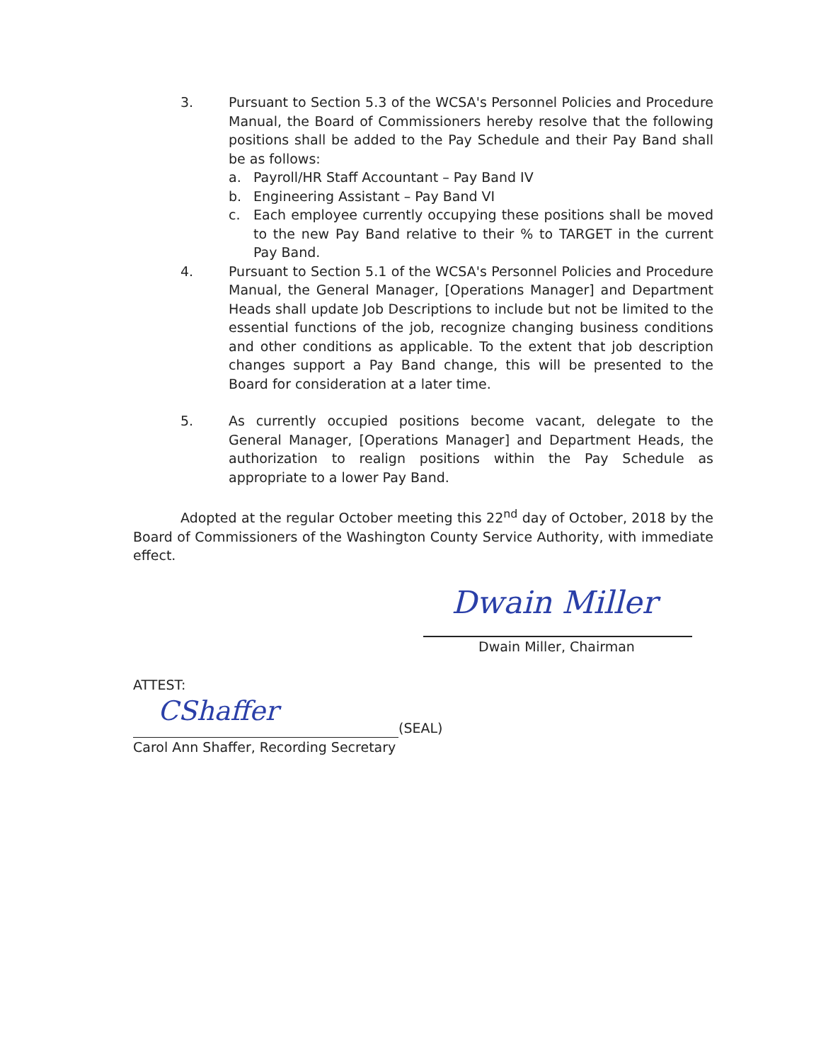3. Pursuant to Section 5.3 of the WCSA's Personnel Policies and Procedure Manual, the Board of Commissioners hereby resolve that the following positions shall be added to the Pay Schedule and their Pay Band shall be as follows:
a. Payroll/HR Staff Accountant – Pay Band IV
b. Engineering Assistant – Pay Band VI
c. Each employee currently occupying these positions shall be moved to the new Pay Band relative to their % to TARGET in the current Pay Band.
4. Pursuant to Section 5.1 of the WCSA's Personnel Policies and Procedure Manual, the General Manager, [Operations Manager] and Department Heads shall update Job Descriptions to include but not be limited to the essential functions of the job, recognize changing business conditions and other conditions as applicable. To the extent that job description changes support a Pay Band change, this will be presented to the Board for consideration at a later time.
5. As currently occupied positions become vacant, delegate to the General Manager, [Operations Manager] and Department Heads, the authorization to realign positions within the Pay Schedule as appropriate to a lower Pay Band.
Adopted at the regular October meeting this 22<sup>nd</sup> day of October, 2018 by the Board of Commissioners of the Washington County Service Authority, with immediate effect.
Dwain Miller
Dwain Miller, Chairman
ATTEST:
CShaffer
(SEAL)
Carol Ann Shaffer, Recording Secretary